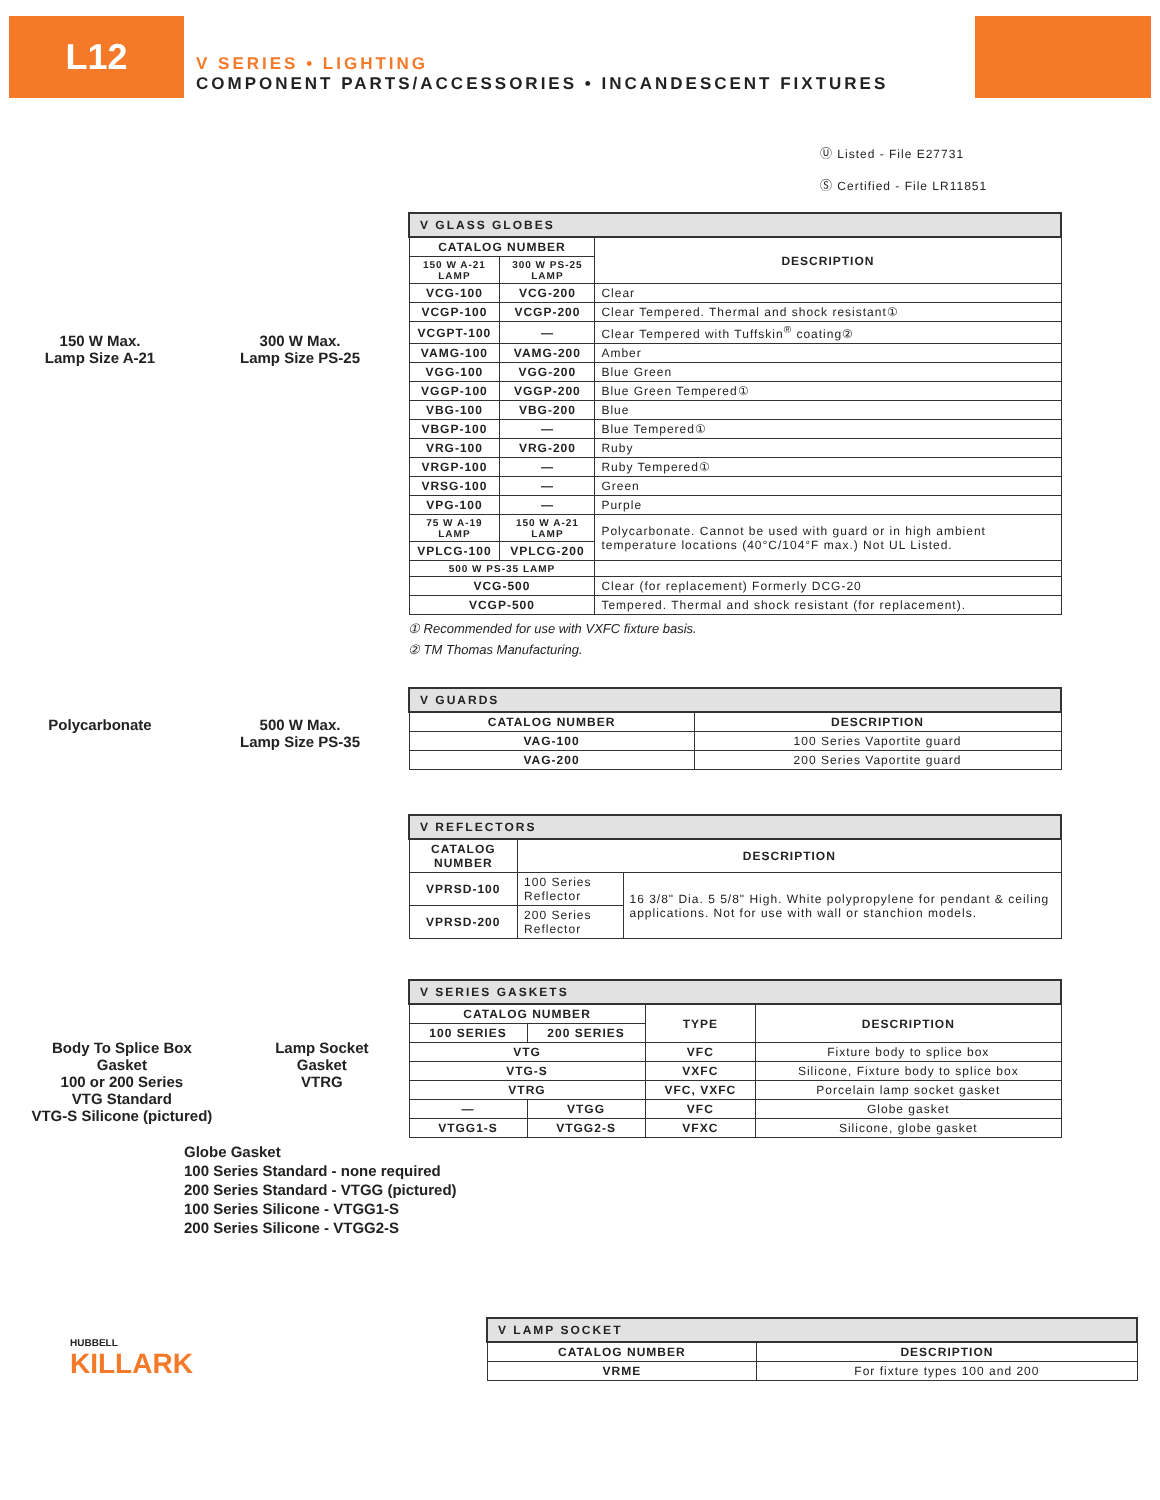L12
V SERIES • LIGHTING
COMPONENT PARTS/ACCESSORIES • INCANDESCENT FIXTURES
Ⓤ Listed - File E27731
Ⓢ Certified - File LR11851
150 W Max.
Lamp Size A-21
300 W Max.
Lamp Size PS-25
Polycarbonate
500 W Max.
Lamp Size PS-35
| V GLASS GLOBES | | |
| --- | --- | --- |
| CATALOG NUMBER | | DESCRIPTION |
| 150 W A-21 LAMP | 300 W PS-25 LAMP | |
| VCG-100 | VCG-200 | Clear |
| VCGP-100 | VCGP-200 | Clear Tempered. Thermal and shock resistant① |
| VCGPT-100 | — | Clear Tempered with Tuffskin<sup>®</sup> coating② |
| VAMG-100 | VAMG-200 | Amber |
| VGG-100 | VGG-200 | Blue Green |
| VGGP-100 | VGGP-200 | Blue Green Tempered① |
| VBG-100 | VBG-200 | Blue |
| VBGP-100 | — | Blue Tempered① |
| VRG-100 | VRG-200 | Ruby |
| VRGP-100 | — | Ruby Tempered① |
| VRSG-100 | — | Green |
| VPG-100 | — | Purple |
| 75 W A-19 LAMP | 150 W A-21 LAMP | Polycarbonate. Cannot be used with guard or in high ambient temperature locations (40°C/104°F max.) Not UL Listed. |
| VPLCG-100 | VPLCG-200 | |
| 500 W PS-35 LAMP | | |
| VCG-500 | | Clear (for replacement) Formerly DCG-20 |
| VCGP-500 | | Tempered. Thermal and shock resistant (for replacement). |
① Recommended for use with VXFC fixture basis.
② TM Thomas Manufacturing.
| V GUARDS | |
| --- | --- |
| CATALOG NUMBER | DESCRIPTION |
| VAG-100 | 100 Series Vaportite guard |
| VAG-200 | 200 Series Vaportite guard |
| V REFLECTORS | | |
| --- | --- | --- |
| CATALOG NUMBER | DESCRIPTION | |
| VPRSD-100 | 100 Series Reflector | 16 3/8" Dia. 5 5/8" High. White polypropylene for pendant & ceiling applications. Not for use with wall or stanchion models. |
| VPRSD-200 | 200 Series Reflector | |
Body To Splice Box
Gasket
100 or 200 Series
VTG Standard
VTG-S Silicone (pictured)
Lamp Socket
Gasket
VTRG
| V SERIES GASKETS | | | |
| --- | --- | --- | --- |
| CATALOG NUMBER | | TYPE | DESCRIPTION |
| 100 SERIES | 200 SERIES | | |
| VTG | | VFC | Fixture body to splice box |
| VTG-S | | VXFC | Silicone, Fixture body to splice box |
| VTRG | | VFC, VXFC | Porcelain lamp socket gasket |
| — | VTGG | VFC | Globe gasket |
| VTGG1-S | VTGG2-S | VFXC | Silicone, globe gasket |
Globe Gasket
100 Series Standard - none required
200 Series Standard - VTGG (pictured)
100 Series Silicone - VTGG1-S
200 Series Silicone - VTGG2-S
HUBBELL
KILLARK
| V LAMP SOCKET | |
| --- | --- |
| CATALOG NUMBER | DESCRIPTION |
| VRME | For fixture types 100 and 200 |